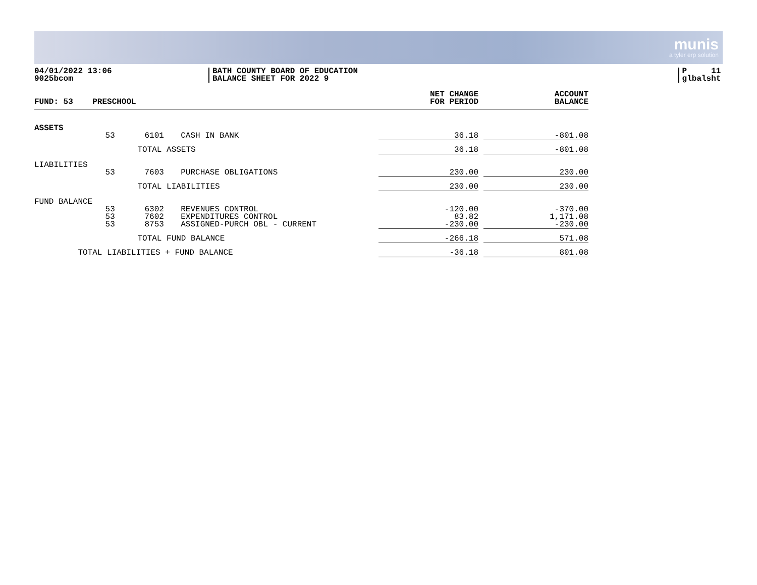munis
a tyler erp solution
04/01/2022 13:06
9025bcom
BATH COUNTY BOARD OF EDUCATION
BALANCE SHEET FOR 2022 9
P 11
glbalsht
| FUND: 53 | PRESCHOOL | | | NET CHANGE FOR PERIOD | | ACCOUNT BALANCE |
| --- | --- | --- | --- | --- | --- | --- |
| ASSETS | | | | | | |
| | 53 | 6101 | CASH IN BANK | 36.18 | | -801.08 |
| | | TOTAL ASSETS | | 36.18 | | -801.08 |
| LIABILITIES | | | | | | |
| | 53 | 7603 | PURCHASE OBLIGATIONS | 230.00 | | 230.00 |
| | | TOTAL LIABILITIES | | 230.00 | | 230.00 |
| FUND BALANCE | | | | | | |
| | 53 53 53 | 6302 7602 8753 | REVENUES CONTROL EXPENDITURES CONTROL ASSIGNED-PURCH OBL - CURRENT | -120.00 83.82 -230.00 | | -370.00 1,171.08 -230.00 |
| | | TOTAL FUND BALANCE | | -266.18 | | 571.08 |
| TOTAL LIABILITIES + FUND BALANCE | | | | -36.18 | | 801.08 |